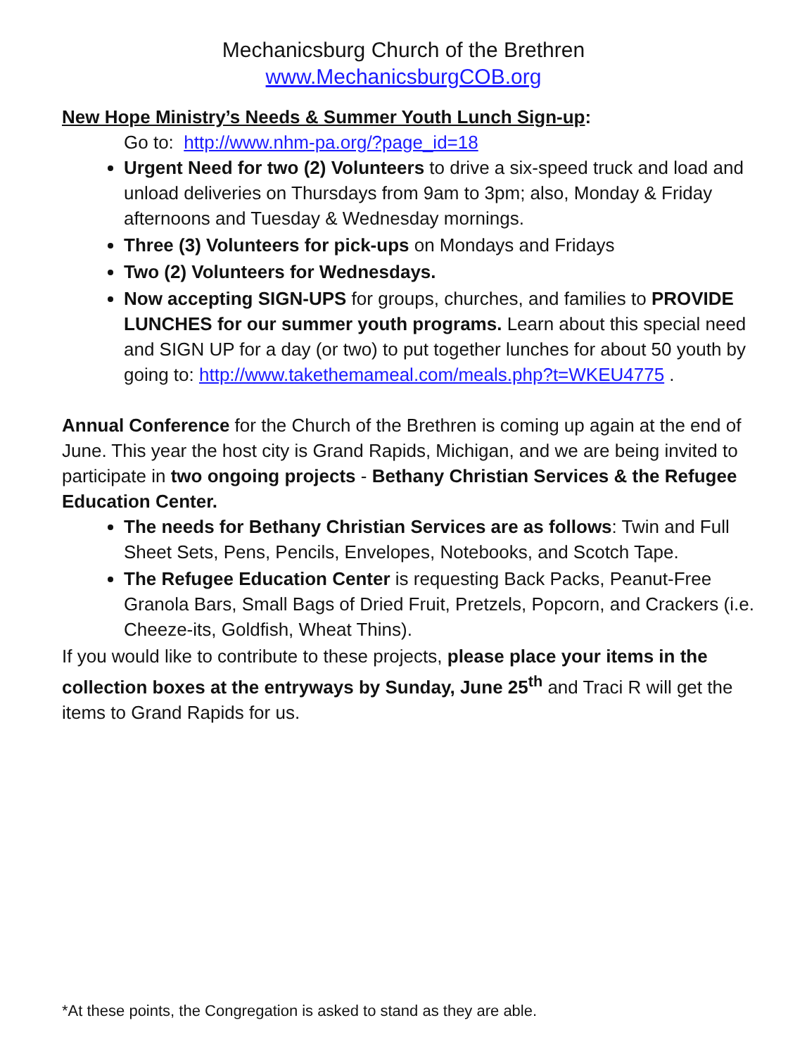Mechanicsburg Church of the Brethren
www.MechanicsburgCOB.org
New Hope Ministry’s Needs & Summer Youth Lunch Sign-up:
Go to: http://www.nhm-pa.org/?page_id=18
Urgent Need for two (2) Volunteers to drive a six-speed truck and load and unload deliveries on Thursdays from 9am to 3pm; also, Monday & Friday afternoons and Tuesday & Wednesday mornings.
Three (3) Volunteers for pick-ups on Mondays and Fridays
Two (2) Volunteers for Wednesdays.
Now accepting SIGN-UPS for groups, churches, and families to PROVIDE LUNCHES for our summer youth programs. Learn about this special need and SIGN UP for a day (or two) to put together lunches for about 50 youth by going to: http://www.takethemameal.com/meals.php?t=WKEU4775 .
Annual Conference for the Church of the Brethren is coming up again at the end of June. This year the host city is Grand Rapids, Michigan, and we are being invited to participate in two ongoing projects - Bethany Christian Services & the Refugee Education Center.
The needs for Bethany Christian Services are as follows: Twin and Full Sheet Sets, Pens, Pencils, Envelopes, Notebooks, and Scotch Tape.
The Refugee Education Center is requesting Back Packs, Peanut-Free Granola Bars, Small Bags of Dried Fruit, Pretzels, Popcorn, and Crackers (i.e. Cheeze-its, Goldfish, Wheat Thins).
If you would like to contribute to these projects, please place your items in the collection boxes at the entryways by Sunday, June 25<sup>th</sup> and Traci R will get the items to Grand Rapids for us.
*At these points, the Congregation is asked to stand as they are able.